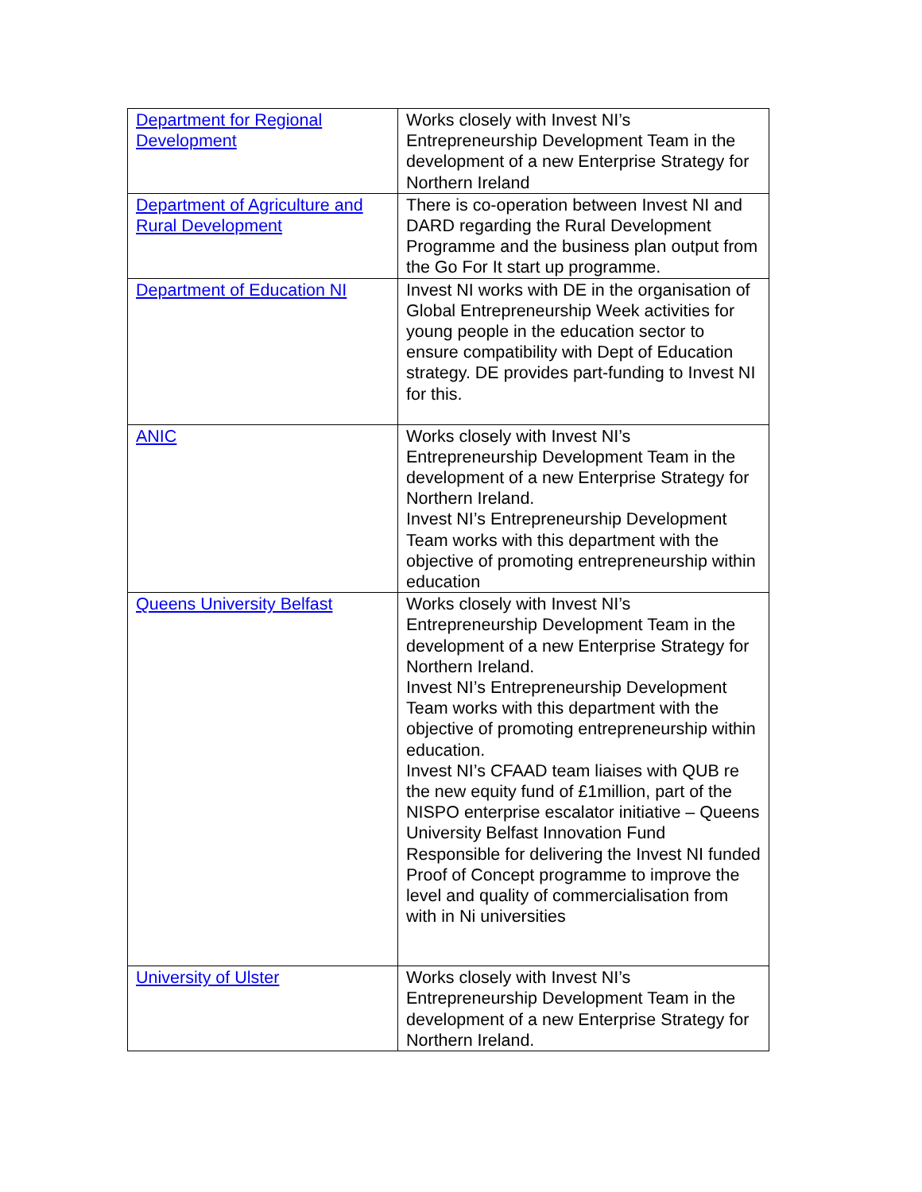| Department for Regional Development | Works closely with Invest NI’s Entrepreneurship Development Team in the development of a new Enterprise Strategy for Northern Ireland |
| Department of Agriculture and Rural Development | There is co-operation between Invest NI and DARD regarding the Rural Development Programme and the business plan output from the Go For It start up programme. |
| Department of Education NI | Invest NI works with DE in the organisation of Global Entrepreneurship Week activities for young people in the education sector to ensure compatibility with Dept of Education strategy. DE provides part-funding to Invest NI for this. |
| ANIC | Works closely with Invest NI’s Entrepreneurship Development Team in the development of a new Enterprise Strategy for Northern Ireland. Invest NI’s Entrepreneurship Development Team works with this department with the objective of promoting entrepreneurship within education |
| Queens University Belfast | Works closely with Invest NI’s Entrepreneurship Development Team in the development of a new Enterprise Strategy for Northern Ireland. Invest NI’s Entrepreneurship Development Team works with this department with the objective of promoting entrepreneurship within education. Invest NI’s CFAAD team liaises with QUB re the new equity fund of £1million, part of the NISPO enterprise escalator initiative – Queens University Belfast Innovation Fund Responsible for delivering the Invest NI funded Proof of Concept programme to improve the level and quality of commercialisation from with in Ni universities |
| University of Ulster | Works closely with Invest NI’s Entrepreneurship Development Team in the development of a new Enterprise Strategy for Northern Ireland. |